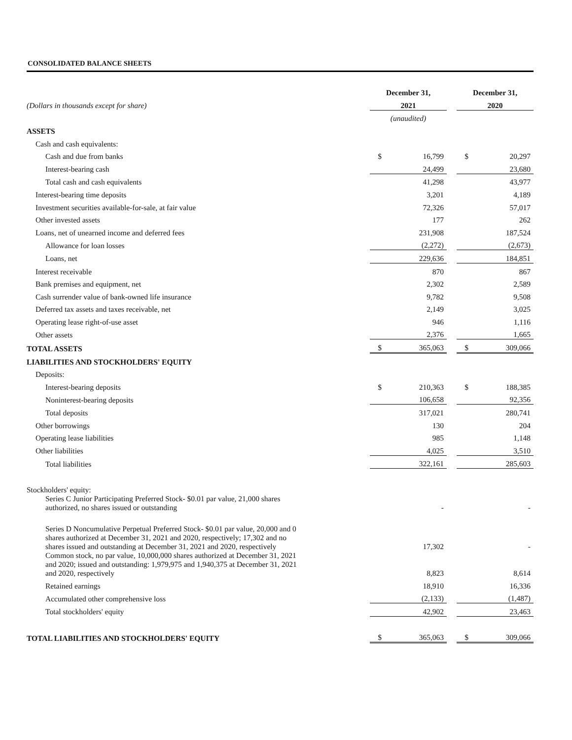CONSOLIDATED BALANCE SHEETS
| | December 31, | | | December 31, | |
| (Dollars in thousands except for share) | 2021 | | | 2020 | |
| | (unaudited) | | | | |
| ASSETS | | | | | |
| Cash and cash equivalents: | | | | | |
| Cash and due from banks | $ | 16,799 | | $ | 20,297 |
| Interest-bearing cash | | 24,499 | | | 23,680 |
| Total cash and cash equivalents | | 41,298 | | | 43,977 |
| Interest-bearing time deposits | | 3,201 | | | 4,189 |
| Investment securities available-for-sale, at fair value | | 72,326 | | | 57,017 |
| Other invested assets | | 177 | | | 262 |
| Loans, net of unearned income and deferred fees | | 231,908 | | | 187,524 |
| Allowance for loan losses | | (2,272) | | | (2,673) |
| Loans, net | | 229,636 | | | 184,851 |
| Interest receivable | | 870 | | | 867 |
| Bank premises and equipment, net | | 2,302 | | | 2,589 |
| Cash surrender value of bank-owned life insurance | | 9,782 | | | 9,508 |
| Deferred tax assets and taxes receivable, net | | 2,149 | | | 3,025 |
| Operating lease right-of-use asset | | 946 | | | 1,116 |
| Other assets | | 2,376 | | | 1,665 |
| TOTAL ASSETS | $ | 365,063 | | $ | 309,066 |
| LIABILITIES AND STOCKHOLDERS' EQUITY | | | | | |
| Deposits: | | | | | |
| Interest-bearing deposits | $ | 210,363 | | $ | 188,385 |
| Noninterest-bearing deposits | | 106,658 | | | 92,356 |
| Total deposits | | 317,021 | | | 280,741 |
| Other borrowings | | 130 | | | 204 |
| Operating lease liabilities | | 985 | | | 1,148 |
| Other liabilities | | 4,025 | | | 3,510 |
| Total liabilities | | 322,161 | | | 285,603 |
| Stockholders' equity: | | | | | |
| Series C Junior Participating Preferred Stock- $0.01 par value, 21,000 shares authorized, no shares issued or outstanding | | - | | | - |
| Series D Noncumulative Perpetual Preferred Stock- $0.01 par value, 20,000 and 0 shares authorized at December 31, 2021 and 2020, respectively; 17,302 and no shares issued and outstanding at December 31, 2021 and 2020, respectively | | 17,302 | | | - |
| Common stock, no par value, 10,000,000 shares authorized at December 31, 2021 and 2020; issued and outstanding: 1,979,975 and 1,940,375 at December 31, 2021 and 2020, respectively | | 8,823 | | | 8,614 |
| Retained earnings | | 18,910 | | | 16,336 |
| Accumulated other comprehensive loss | | (2,133) | | | (1,487) |
| Total stockholders' equity | | 42,902 | | | 23,463 |
| TOTAL LIABILITIES AND STOCKHOLDERS' EQUITY | $ | 365,063 | | $ | 309,066 |